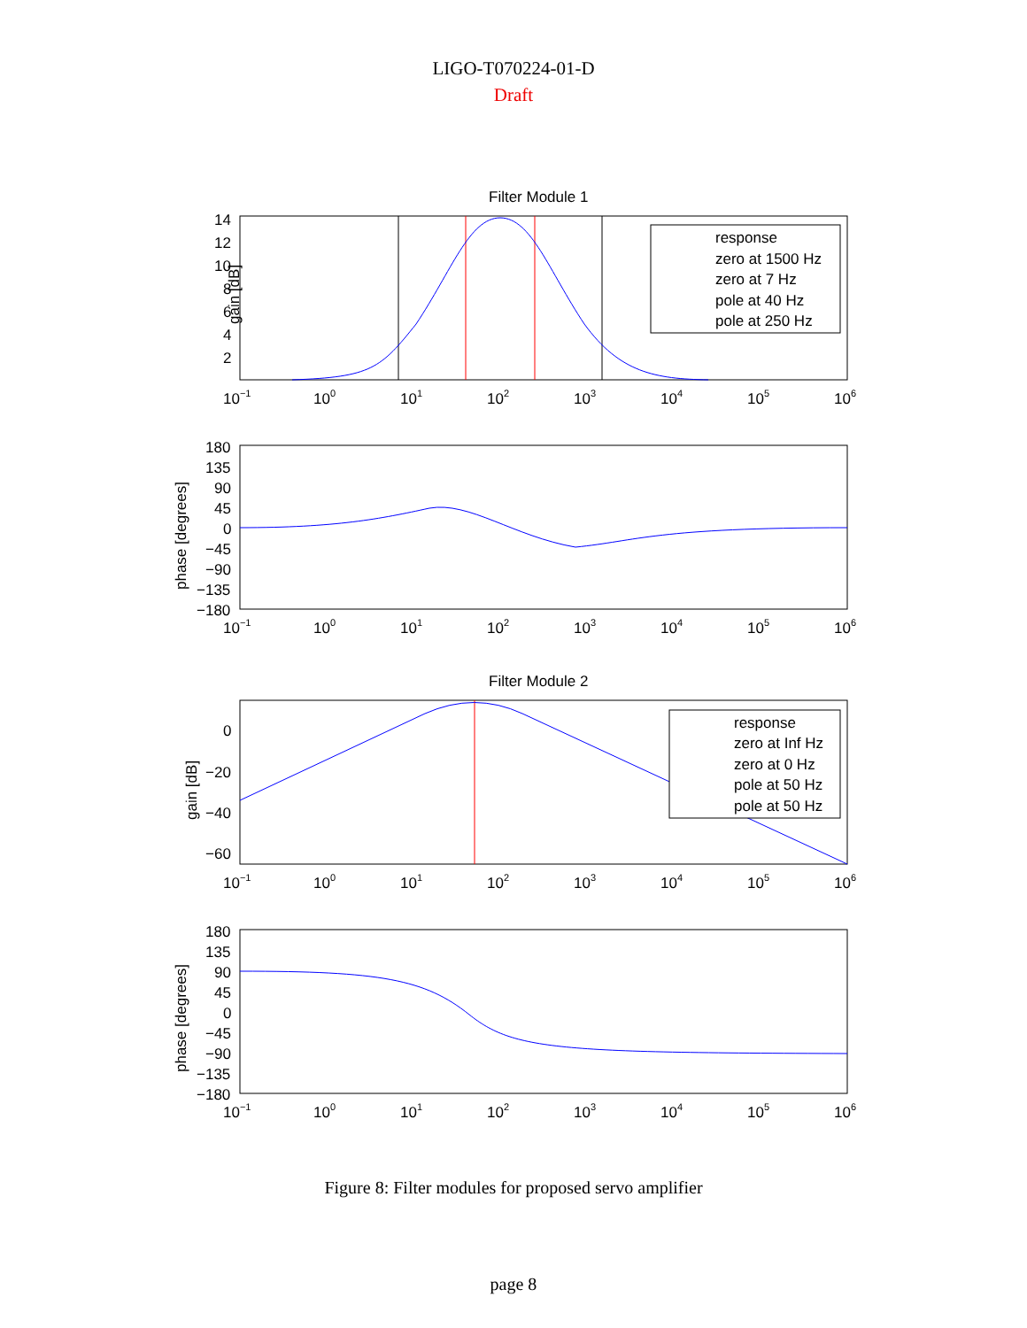LIGO-T070224-01-D
Draft
Filter Module 1
Filter Module 2
response
zero at 1500 Hz
zero at 7 Hz
pole at 40 Hz
pole at 250 Hz
gain [dB]
phase [degrees]
response
zero at Inf Hz
zero at 0 Hz
pole at 50 Hz
pole at 50 Hz
gain [dB]
phase [degrees]
14
12
10
8
6
4
2
180
135
90
45
0
−45
−90
−135
−180
0
−20
−40
−60
180
135
90
45
0
−45
−90
−135
−180
10−1
100
101
102
103
104
105
106
10−1
100
101
102
103
104
105
106
10−1
100
101
102
103
104
105
106
10−1
100
101
102
103
104
105
106
Figure 8: Filter modules for proposed servo amplifier
page 8